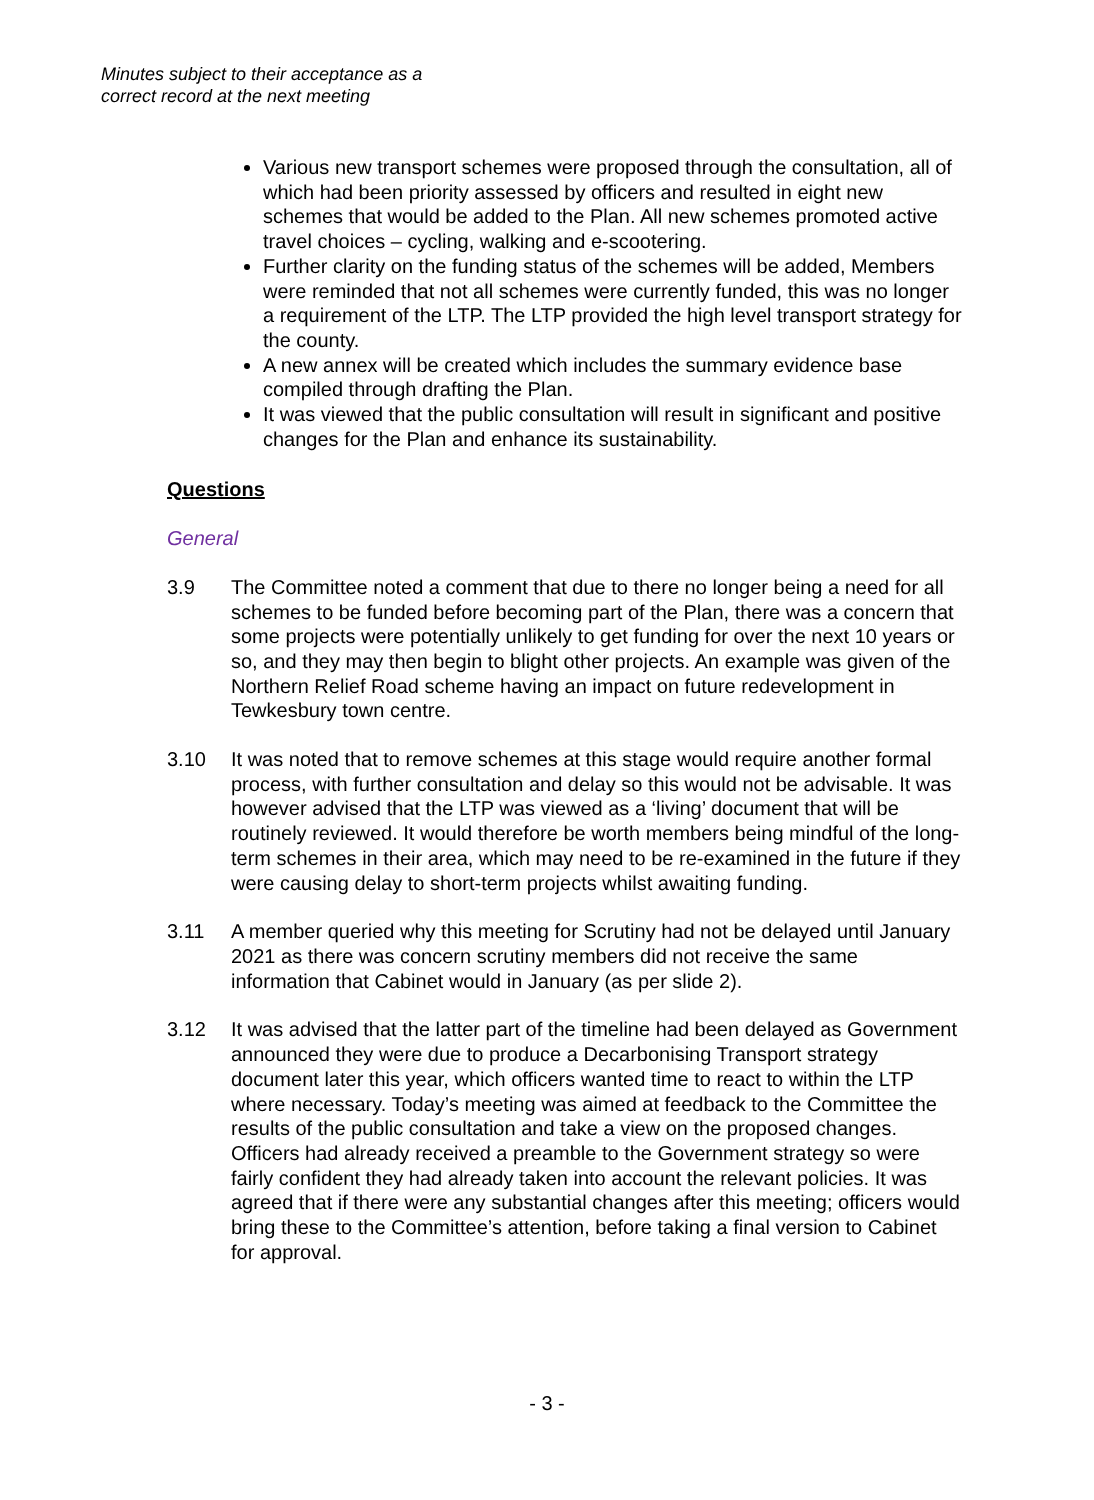Minutes subject to their acceptance as a
correct record at the next meeting
Various new transport schemes were proposed through the consultation, all of which had been priority assessed by officers and resulted in eight new schemes that would be added to the Plan. All new schemes promoted active travel choices – cycling, walking and e-scootering.
Further clarity on the funding status of the schemes will be added, Members were reminded that not all schemes were currently funded, this was no longer a requirement of the LTP. The LTP provided the high level transport strategy for the county.
A new annex will be created which includes the summary evidence base compiled through drafting the Plan.
It was viewed that the public consultation will result in significant and positive changes for the Plan and enhance its sustainability.
Questions
General
3.9 The Committee noted a comment that due to there no longer being a need for all schemes to be funded before becoming part of the Plan, there was a concern that some projects were potentially unlikely to get funding for over the next 10 years or so, and they may then begin to blight other projects. An example was given of the Northern Relief Road scheme having an impact on future redevelopment in Tewkesbury town centre.
3.10 It was noted that to remove schemes at this stage would require another formal process, with further consultation and delay so this would not be advisable. It was however advised that the LTP was viewed as a ‘living’ document that will be routinely reviewed. It would therefore be worth members being mindful of the long- term schemes in their area, which may need to be re-examined in the future if they were causing delay to short-term projects whilst awaiting funding.
3.11 A member queried why this meeting for Scrutiny had not be delayed until January 2021 as there was concern scrutiny members did not receive the same information that Cabinet would in January (as per slide 2).
3.12 It was advised that the latter part of the timeline had been delayed as Government announced they were due to produce a Decarbonising Transport strategy document later this year, which officers wanted time to react to within the LTP where necessary. Today’s meeting was aimed at feedback to the Committee the results of the public consultation and take a view on the proposed changes. Officers had already received a preamble to the Government strategy so were fairly confident they had already taken into account the relevant policies. It was agreed that if there were any substantial changes after this meeting; officers would bring these to the Committee’s attention, before taking a final version to Cabinet for approval.
- 3 -